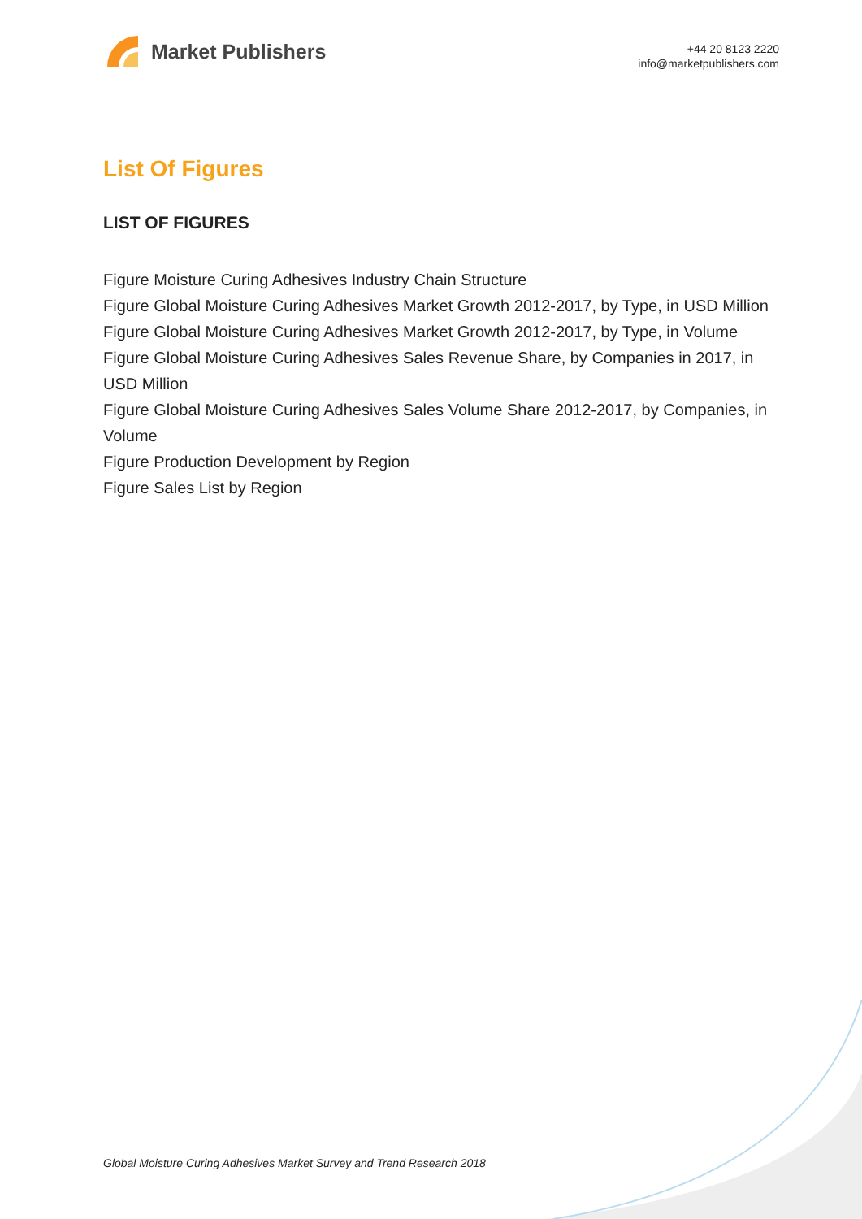Market Publishers
+44 20 8123 2220
info@marketpublishers.com
List Of Figures
LIST OF FIGURES
Figure Moisture Curing Adhesives Industry Chain Structure
Figure Global Moisture Curing Adhesives Market Growth 2012-2017, by Type, in USD Million
Figure Global Moisture Curing Adhesives Market Growth 2012-2017, by Type, in Volume
Figure Global Moisture Curing Adhesives Sales Revenue Share, by Companies in 2017, in USD Million
Figure Global Moisture Curing Adhesives Sales Volume Share 2012-2017, by Companies, in Volume
Figure Production Development by Region
Figure Sales List by Region
Global Moisture Curing Adhesives Market Survey and Trend Research 2018